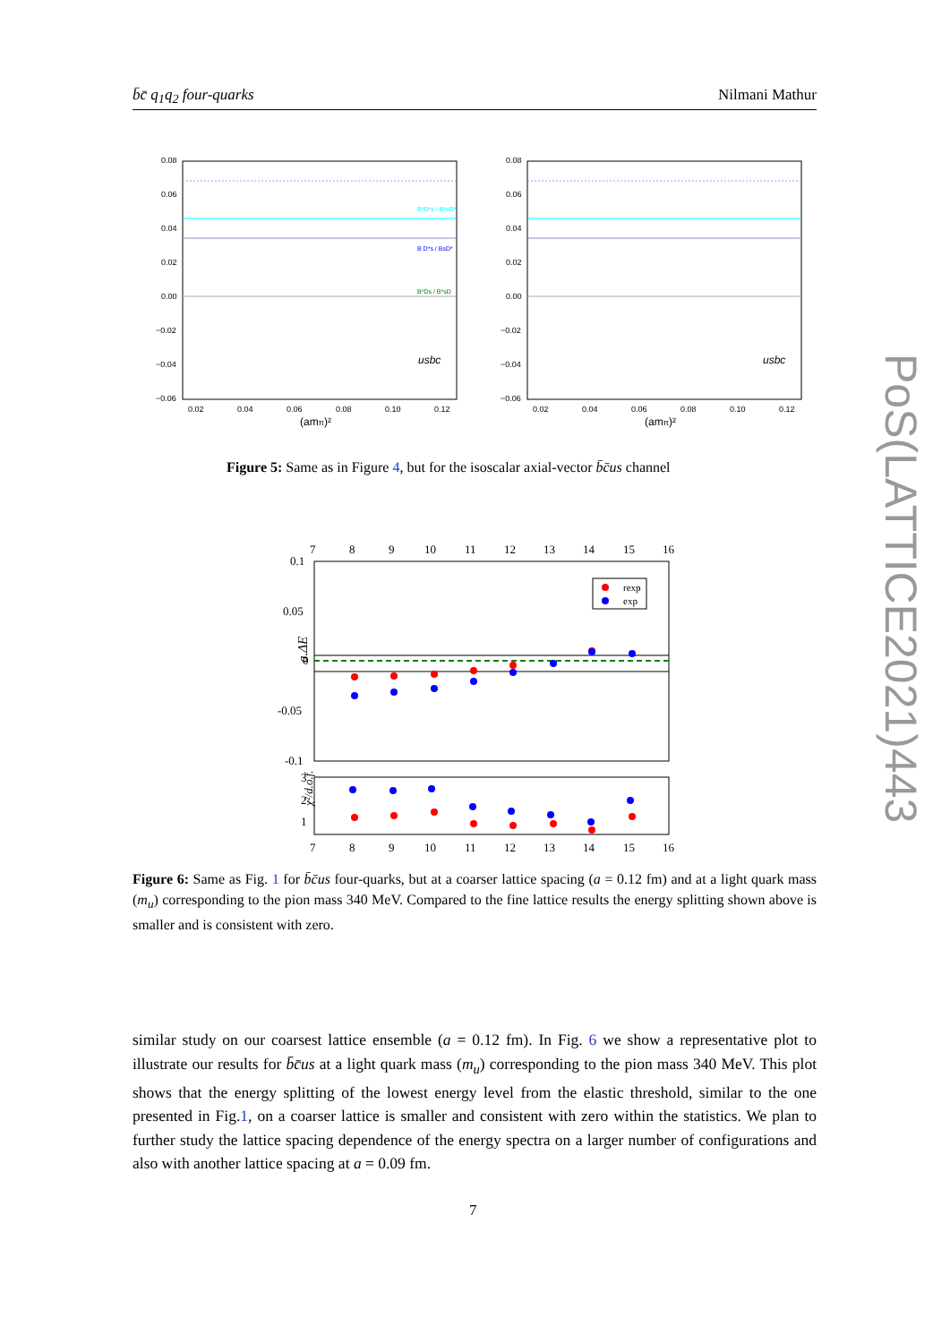b̄c̄ q<sub>1</sub>q<sub>2</sub> four-quarks Nilmani Mathur
PoS(LATTICE2021)443
0.08
0.06
0.04
0.02
0.00
−0.02
−0.04
−0.06
0.02
0.04
0.06
0.08
0.10
0.12
(amπ)²
usbc
B*D*s / B*sD*
B D*s / BsD*
B*Ds / B*sD
0.08
0.06
0.04
0.02
0.00
−0.02
−0.04
−0.06
0.02
0.04
0.06
0.08
0.10
0.12
(amπ)²
usbc
Figure 5: Same as in Figure 4, but for the isoscalar axial-vector b̄c̄us channel
7
8
9
10
11
12
13
14
15
16
0.1
0.05
0
-0.05
-0.1
3
2
1
7
8
9
10
11
12
13
14
15
16
a.ΔE
χ²/d.o.f.
rexp
exp
Figure 6: Same as Fig. 1 for b̄c̄us four-quarks, but at a coarser lattice spacing (a = 0.12 fm) and at a light quark mass (m<sub>u</sub>) corresponding to the pion mass 340 MeV. Compared to the fine lattice results the energy splitting shown above is smaller and is consistent with zero.
similar study on our coarsest lattice ensemble (a = 0.12 fm). In Fig. 6 we show a representative plot to illustrate our results for b̄c̄us at a light quark mass (m<sub>u</sub>) corresponding to the pion mass 340 MeV. This plot shows that the energy splitting of the lowest energy level from the elastic threshold, similar to the one presented in Fig.1, on a coarser lattice is smaller and consistent with zero within the statistics. We plan to further study the lattice spacing dependence of the energy spectra on a larger number of configurations and also with another lattice spacing at a = 0.09 fm.
7